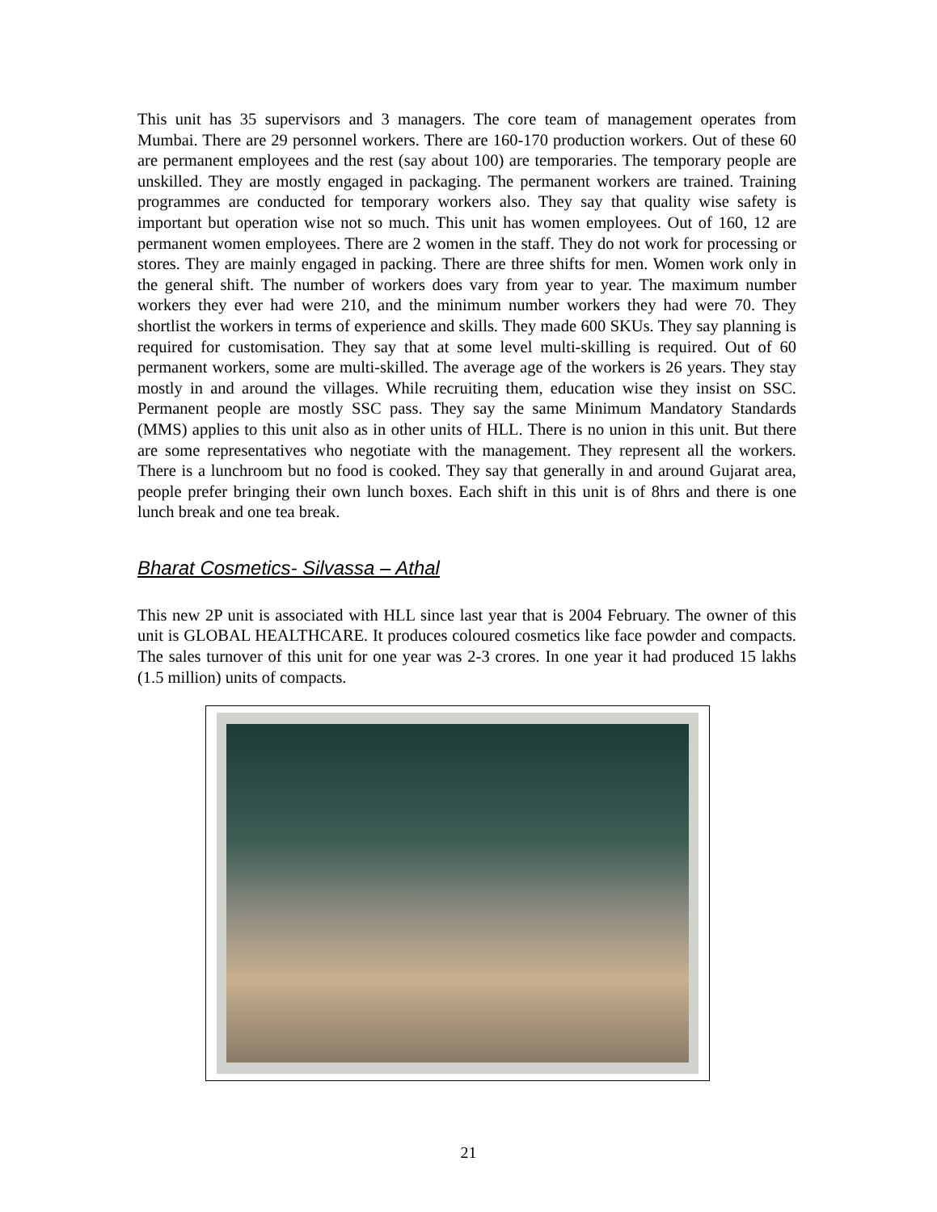This unit has 35 supervisors and 3 managers. The core team of management operates from Mumbai. There are 29 personnel workers. There are 160-170 production workers. Out of these 60 are permanent employees and the rest (say about 100) are temporaries. The temporary people are unskilled. They are mostly engaged in packaging. The permanent workers are trained. Training programmes are conducted for temporary workers also. They say that quality wise safety is important but operation wise not so much. This unit has women employees. Out of 160, 12 are permanent women employees. There are 2 women in the staff. They do not work for processing or stores. They are mainly engaged in packing. There are three shifts for men. Women work only in the general shift. The number of workers does vary from year to year. The maximum number workers they ever had were 210, and the minimum number workers they had were 70. They shortlist the workers in terms of experience and skills. They made 600 SKUs. They say planning is required for customisation. They say that at some level multi-skilling is required. Out of 60 permanent workers, some are multi-skilled. The average age of the workers is 26 years. They stay mostly in and around the villages. While recruiting them, education wise they insist on SSC. Permanent people are mostly SSC pass. They say the same Minimum Mandatory Standards (MMS) applies to this unit also as in other units of HLL. There is no union in this unit. But there are some representatives who negotiate with the management. They represent all the workers. There is a lunchroom but no food is cooked. They say that generally in and around Gujarat area, people prefer bringing their own lunch boxes. Each shift in this unit is of 8hrs and there is one lunch break and one tea break.
Bharat Cosmetics- Silvassa – Athal
This new 2P unit is associated with HLL since last year that is 2004 February. The owner of this unit is GLOBAL HEALTHCARE. It produces coloured cosmetics like face powder and compacts. The sales turnover of this unit for one year was 2-3 crores. In one year it had produced 15 lakhs (1.5 million) units of compacts.
21